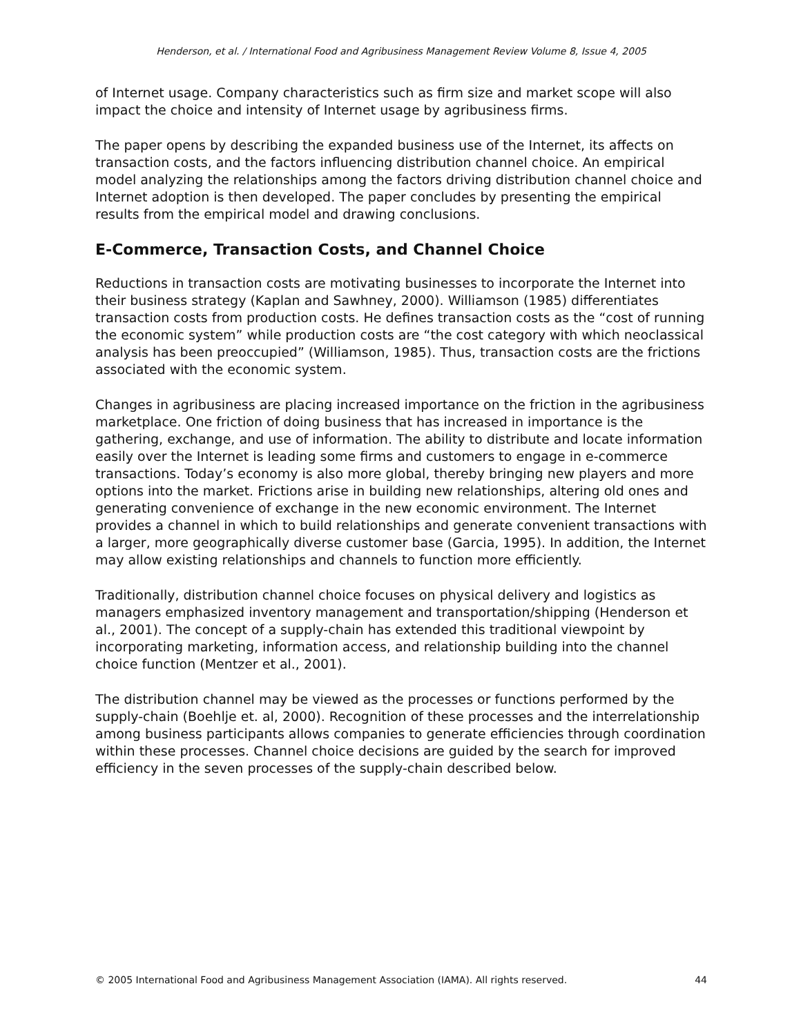Henderson, et al. / International Food and Agribusiness Management Review Volume 8, Issue 4, 2005
of Internet usage. Company characteristics such as firm size and market scope will also impact the choice and intensity of Internet usage by agribusiness firms.
The paper opens by describing the expanded business use of the Internet, its affects on transaction costs, and the factors influencing distribution channel choice. An empirical model analyzing the relationships among the factors driving distribution channel choice and Internet adoption is then developed. The paper concludes by presenting the empirical results from the empirical model and drawing conclusions.
E-Commerce, Transaction Costs, and Channel Choice
Reductions in transaction costs are motivating businesses to incorporate the Internet into their business strategy (Kaplan and Sawhney, 2000). Williamson (1985) differentiates transaction costs from production costs. He defines transaction costs as the “cost of running the economic system” while production costs are “the cost category with which neoclassical analysis has been preoccupied” (Williamson, 1985). Thus, transaction costs are the frictions associated with the economic system.
Changes in agribusiness are placing increased importance on the friction in the agribusiness marketplace. One friction of doing business that has increased in importance is the gathering, exchange, and use of information. The ability to distribute and locate information easily over the Internet is leading some firms and customers to engage in e-commerce transactions. Today’s economy is also more global, thereby bringing new players and more options into the market. Frictions arise in building new relationships, altering old ones and generating convenience of exchange in the new economic environment. The Internet provides a channel in which to build relationships and generate convenient transactions with a larger, more geographically diverse customer base (Garcia, 1995). In addition, the Internet may allow existing relationships and channels to function more efficiently.
Traditionally, distribution channel choice focuses on physical delivery and logistics as managers emphasized inventory management and transportation/shipping (Henderson et al., 2001). The concept of a supply-chain has extended this traditional viewpoint by incorporating marketing, information access, and relationship building into the channel choice function (Mentzer et al., 2001).
The distribution channel may be viewed as the processes or functions performed by the supply-chain (Boehlje et. al, 2000). Recognition of these processes and the interrelationship among business participants allows companies to generate efficiencies through coordination within these processes. Channel choice decisions are guided by the search for improved efficiency in the seven processes of the supply-chain described below.
© 2005 International Food and Agribusiness Management Association (IAMA). All rights reserved. 44